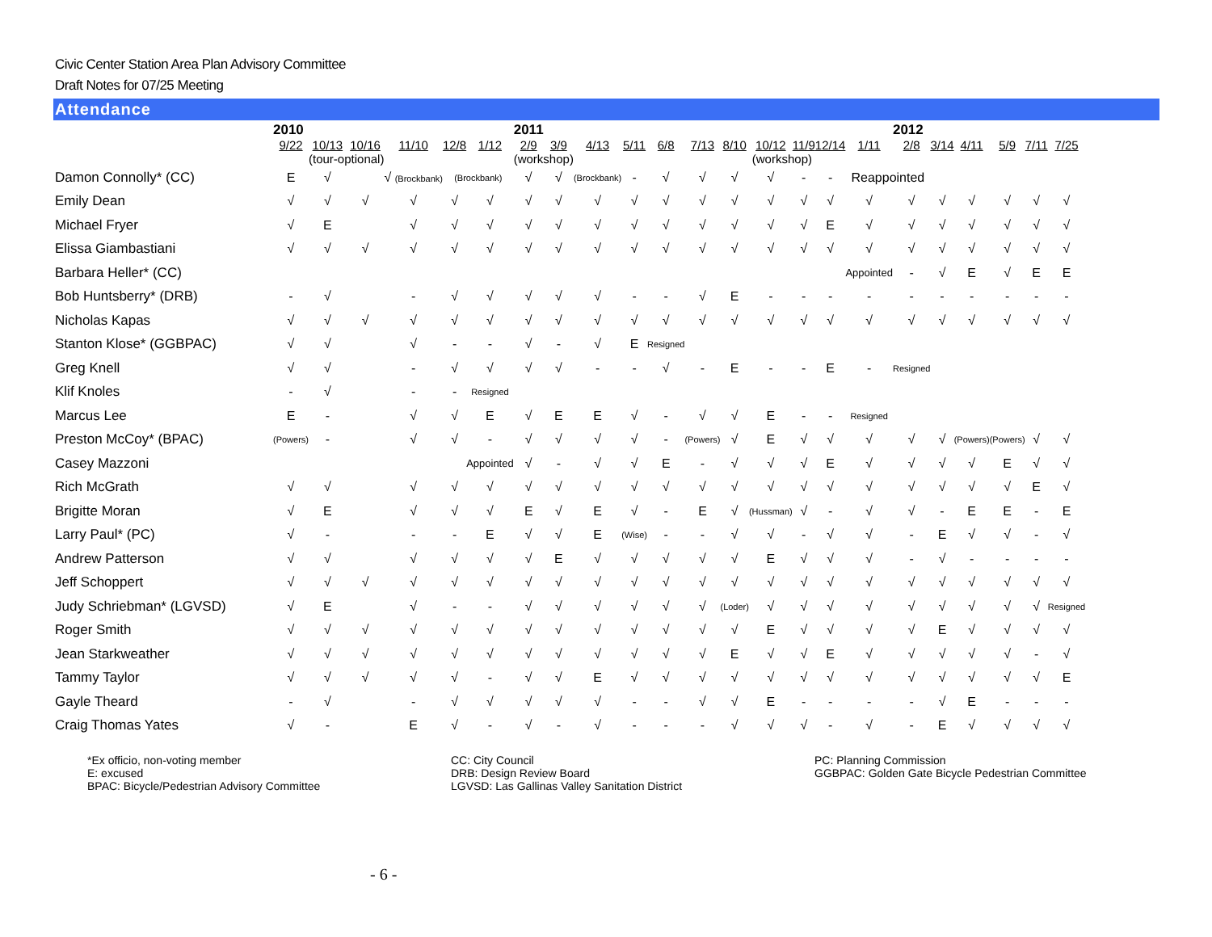Civic Center Station Area Plan Advisory Committee
Draft Notes for 07/25 Meeting
Attendance
| | 2010 | | | | | | 2011 | | | | | | | | | | | 2012 | | | | | |
| | 9/22 | 10/13 | 10/16 | 11/10 | 12/8 | 1/12 | 2/9 | 3/9 | 4/13 | 5/11 | 6/8 | 7/13 | 8/10 | 10/12 | 11/9 | 12/14 | 1/11 | 2/8 | 3/14 | 4/11 | 5/9 | 7/11 | 7/25 |
| | | (tour-optional) | | | | | (workshop) | | | | | | | (workshop) | | | | | | | | | |
| Damon Connolly* (CC) | E | √ | | √ (Brockbank) | (Brockbank) | | √ | √ | (Brockbank) | - | √ | √ | √ | √ | - | - | Reappointed | | | | | | |
| Emily Dean | √ | √ | √ | √ | √ | √ | √ | √ | √ | √ | √ | √ | √ | √ | √ | √ | √ | √ | √ | √ | √ | √ | √ |
| Michael Fryer | √ | E | | √ | √ | √ | √ | √ | √ | √ | √ | √ | √ | √ | √ | E | √ | √ | √ | √ | √ | √ | √ |
| Elissa Giambastiani | √ | √ | √ | √ | √ | √ | √ | √ | √ | √ | √ | √ | √ | √ | √ | √ | √ | √ | √ | √ | √ | √ | √ |
| Barbara Heller* (CC) | | | | | | | | | | | | | | | | | Appointed | - | √ | E | √ | E | E |
| Bob Huntsberry* (DRB) | - | √ | | - | √ | √ | √ | √ | √ | - | - | √ | E | - | - | - | - | - | - | - | - | - | - |
| Nicholas Kapas | √ | √ | √ | √ | √ | √ | √ | √ | √ | √ | √ | √ | √ | √ | √ | √ | √ | √ | √ | √ | √ | √ | √ |
| Stanton Klose* (GGBPAC) | √ | √ | | √ | - | - | √ | - | √ | E | Resigned | | | | | | | | | | | | |
| Greg Knell | √ | √ | | - | √ | √ | √ | √ | - | - | √ | - | E | - | - | E | - | Resigned | | | | | |
| Klif Knoles | - | √ | | - | - | Resigned | | | | | | | | | | | | | | | | | |
| Marcus Lee | E | - | | √ | √ | E | √ | E | E | √ | - | √ | √ | E | - | - | Resigned | | | | | | |
| Preston McCoy* (BPAC) | (Powers) | - | | √ | √ | - | √ | √ | √ | √ | - | (Powers) | √ | E | √ | √ | √ | √ | √ | (Powers) | (Powers) | √ | √ |
| Casey Mazzoni | | | | | | Appointed | √ | - | √ | √ | E | - | √ | √ | √ | E | √ | √ | √ | √ | E | √ | √ |
| Rich McGrath | √ | √ | | √ | √ | √ | √ | √ | √ | √ | √ | √ | √ | √ | √ | √ | √ | √ | √ | √ | √ | E | √ |
| Brigitte Moran | √ | E | | √ | √ | √ | E | √ | E | √ | - | E | √ | (Hussman) | √ | - | √ | √ | - | E | E | - | E |
| Larry Paul* (PC) | √ | - | | - | - | E | √ | √ | E | (Wise) | - | - | √ | √ | - | √ | √ | - | E | √ | √ | - | √ |
| Andrew Patterson | √ | √ | | √ | √ | √ | √ | E | √ | √ | √ | √ | √ | E | √ | √ | √ | - | √ | - | - | - | - |
| Jeff Schoppert | √ | √ | √ | √ | √ | √ | √ | √ | √ | √ | √ | √ | √ | √ | √ | √ | √ | √ | √ | √ | √ | √ | √ |
| Judy Schriebman* (LGVSD) | √ | E | | √ | - | - | √ | √ | √ | √ | √ | √ | (Loder) | √ | √ | √ | √ | √ | √ | √ | √ | √ | Resigned |
| Roger Smith | √ | √ | √ | √ | √ | √ | √ | √ | √ | √ | √ | √ | √ | E | √ | √ | √ | √ | E | √ | √ | √ | √ |
| Jean Starkweather | √ | √ | √ | √ | √ | √ | √ | √ | √ | √ | √ | √ | E | √ | √ | E | √ | √ | √ | √ | √ | - | √ |
| Tammy Taylor | √ | √ | √ | √ | √ | - | √ | √ | E | √ | √ | √ | √ | √ | √ | √ | √ | √ | √ | √ | √ | √ | E |
| Gayle Theard | - | √ | | - | √ | √ | √ | √ | √ | - | - | √ | √ | E | - | - | - | - | √ | E | - | - | - |
| Craig Thomas Yates | √ | - | | E | √ | - | √ | - | √ | - | - | - | √ | √ | √ | - | √ | - | E | √ | √ | √ | √ |
*Ex officio, non-voting member
E: excused
BPAC: Bicycle/Pedestrian Advisory Committee
CC: City Council
DRB: Design Review Board
LGVSD: Las Gallinas Valley Sanitation District
PC: Planning Commission
GGBPAC: Golden Gate Bicycle Pedestrian Committee
- 6 -